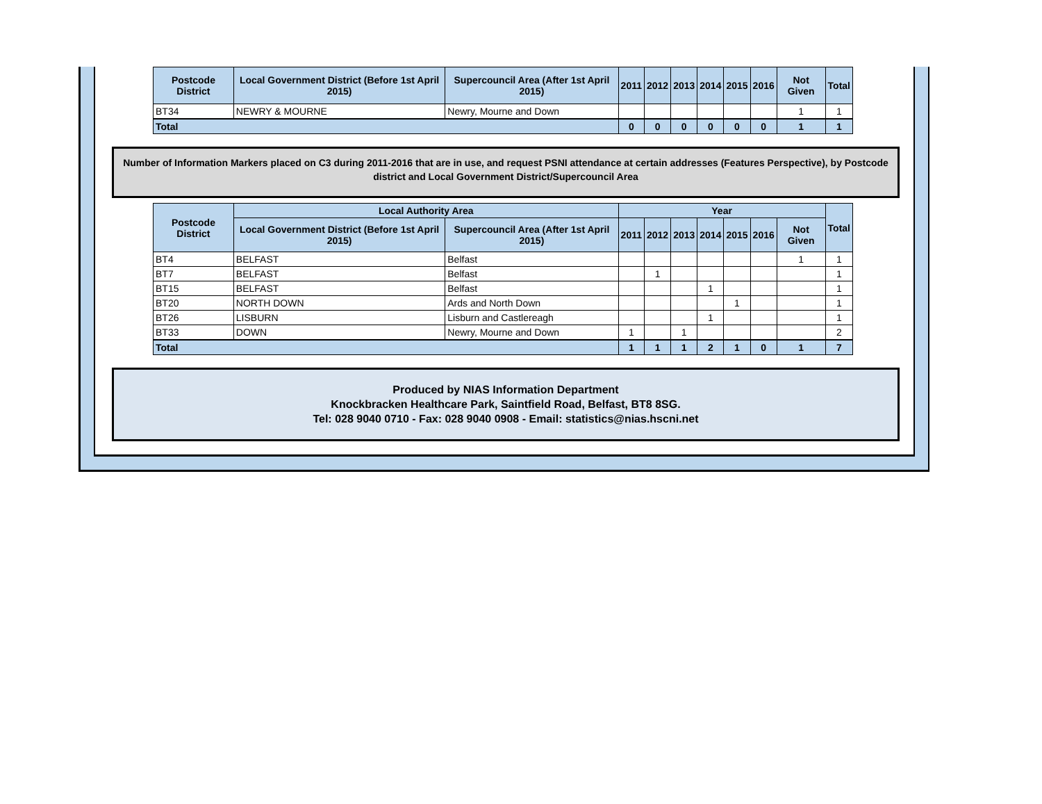| Postcode District | Local Government District (Before 1st April 2015) | Supercouncil Area (After 1st April 2015) | 2011 | 2012 | 2013 | 2014 | 2015 | 2016 | Not Given | Total |
| --- | --- | --- | --- | --- | --- | --- | --- | --- | --- | --- |
| BT34 | NEWRY & MOURNE | Newry, Mourne and Down | | | | | | | 1 | 1 |
| Total | | | 0 | 0 | 0 | 0 | 0 | 0 | 1 | 1 |
Number of Information Markers placed on C3 during 2011-2016 that are in use, and request PSNI attendance at certain addresses (Features Perspective), by Postcode district and Local Government District/Supercouncil Area
| Postcode District | Local Authority Area | | Year | | | | | | | Total |
| --- | --- | --- | --- | --- | --- | --- | --- | --- | --- | --- |
| | Local Government District (Before 1st April 2015) | Supercouncil Area (After 1st April 2015) | 2011 | 2012 | 2013 | 2014 | 2015 | 2016 | Not Given | |
| BT4 | BELFAST | Belfast | | | | | | | 1 | 1 |
| BT7 | BELFAST | Belfast | | 1 | | | | | | 1 |
| BT15 | BELFAST | Belfast | | | | 1 | | | | 1 |
| BT20 | NORTH DOWN | Ards and North Down | | | | | 1 | | | 1 |
| BT26 | LISBURN | Lisburn and Castlereagh | | | | 1 | | | | 1 |
| BT33 | DOWN | Newry, Mourne and Down | 1 | | 1 | | | | | 2 |
| Total | | | 1 | 1 | 1 | 2 | 1 | 0 | 1 | 7 |
Produced by NIAS Information Department
Knockbracken Healthcare Park, Saintfield Road, Belfast, BT8 8SG.
Tel: 028 9040 0710 - Fax: 028 9040 0908 - Email: statistics@nias.hscni.net